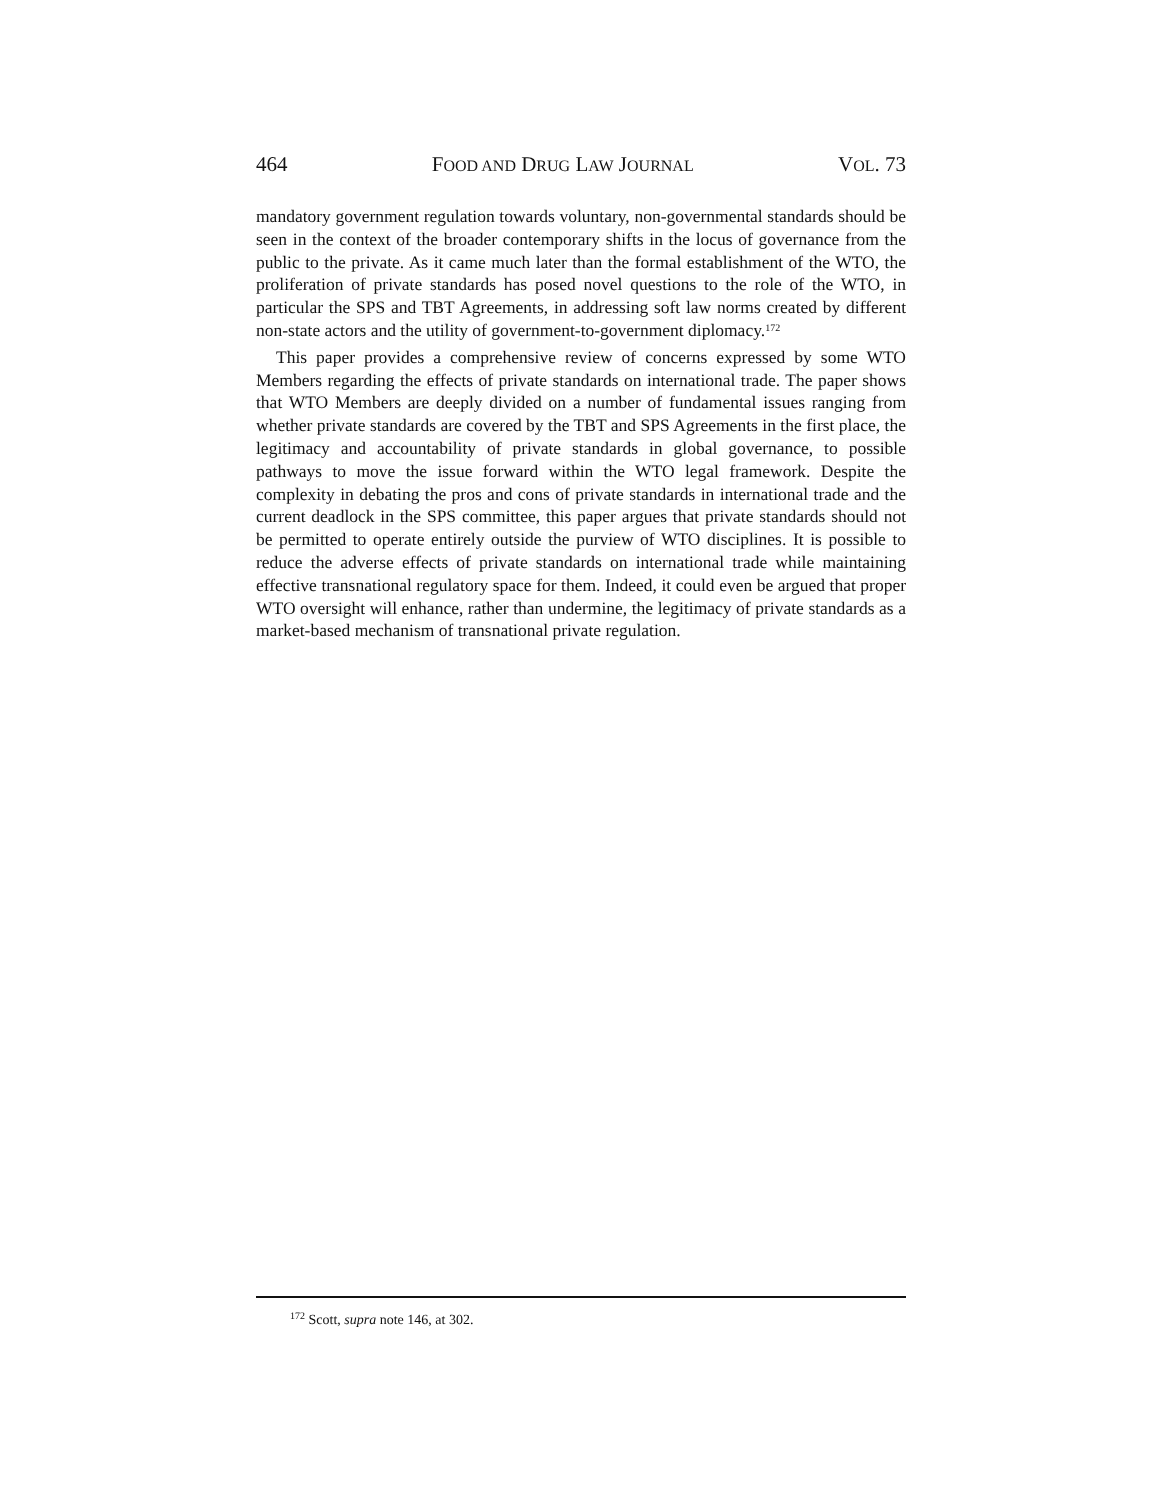464 FOOD AND DRUG LAW JOURNAL VOL. 73
mandatory government regulation towards voluntary, non-governmental standards should be seen in the context of the broader contemporary shifts in the locus of governance from the public to the private. As it came much later than the formal establishment of the WTO, the proliferation of private standards has posed novel questions to the role of the WTO, in particular the SPS and TBT Agreements, in addressing soft law norms created by different non-state actors and the utility of government-to-government diplomacy.<sup>172</sup>
This paper provides a comprehensive review of concerns expressed by some WTO Members regarding the effects of private standards on international trade. The paper shows that WTO Members are deeply divided on a number of fundamental issues ranging from whether private standards are covered by the TBT and SPS Agreements in the first place, the legitimacy and accountability of private standards in global governance, to possible pathways to move the issue forward within the WTO legal framework. Despite the complexity in debating the pros and cons of private standards in international trade and the current deadlock in the SPS committee, this paper argues that private standards should not be permitted to operate entirely outside the purview of WTO disciplines. It is possible to reduce the adverse effects of private standards on international trade while maintaining effective transnational regulatory space for them. Indeed, it could even be argued that proper WTO oversight will enhance, rather than undermine, the legitimacy of private standards as a market-based mechanism of transnational private regulation.
<sup>172</sup> Scott, supra note 146, at 302.